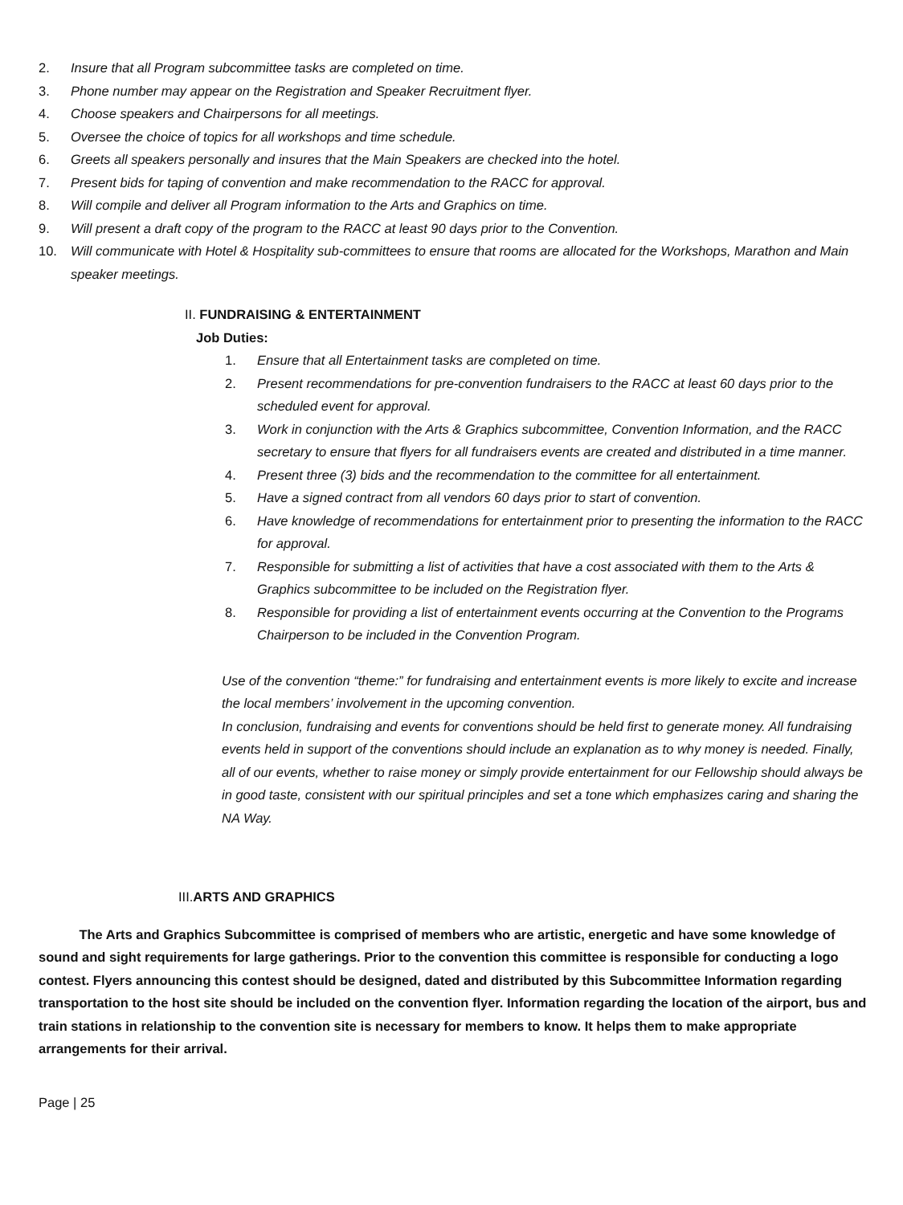2. Insure that all Program subcommittee tasks are completed on time.
3. Phone number may appear on the Registration and Speaker Recruitment flyer.
4. Choose speakers and Chairpersons for all meetings.
5. Oversee the choice of topics for all workshops and time schedule.
6. Greets all speakers personally and insures that the Main Speakers are checked into the hotel.
7. Present bids for taping of convention and make recommendation to the RACC for approval.
8. Will compile and deliver all Program information to the Arts and Graphics on time.
9. Will present a draft copy of the program to the RACC at least 90 days prior to the Convention.
10. Will communicate with Hotel & Hospitality sub-committees to ensure that rooms are allocated for the Workshops, Marathon and Main speaker meetings.
II. FUNDRAISING & ENTERTAINMENT
Job Duties:
1. Ensure that all Entertainment tasks are completed on time.
2. Present recommendations for pre-convention fundraisers to the RACC at least 60 days prior to the scheduled event for approval.
3. Work in conjunction with the Arts & Graphics subcommittee, Convention Information, and the RACC secretary to ensure that flyers for all fundraisers events are created and distributed in a time manner.
4. Present three (3) bids and the recommendation to the committee for all entertainment.
5. Have a signed contract from all vendors 60 days prior to start of convention.
6. Have knowledge of recommendations for entertainment prior to presenting the information to the RACC for approval.
7. Responsible for submitting a list of activities that have a cost associated with them to the Arts & Graphics subcommittee to be included on the Registration flyer.
8. Responsible for providing a list of entertainment events occurring at the Convention to the Programs Chairperson to be included in the Convention Program.
Use of the convention “theme:” for fundraising and entertainment events is more likely to excite and increase the local members’ involvement in the upcoming convention.
In conclusion, fundraising and events for conventions should be held first to generate money. All fundraising events held in support of the conventions should include an explanation as to why money is needed. Finally, all of our events, whether to raise money or simply provide entertainment for our Fellowship should always be in good taste, consistent with our spiritual principles and set a tone which emphasizes caring and sharing the NA Way.
III.ARTS AND GRAPHICS
The Arts and Graphics Subcommittee is comprised of members who are artistic, energetic and have some knowledge of sound and sight requirements for large gatherings. Prior to the convention this committee is responsible for conducting a logo contest. Flyers announcing this contest should be designed, dated and distributed by this Subcommittee Information regarding transportation to the host site should be included on the convention flyer. Information regarding the location of the airport, bus and train stations in relationship to the convention site is necessary for members to know. It helps them to make appropriate arrangements for their arrival.
Page | 25